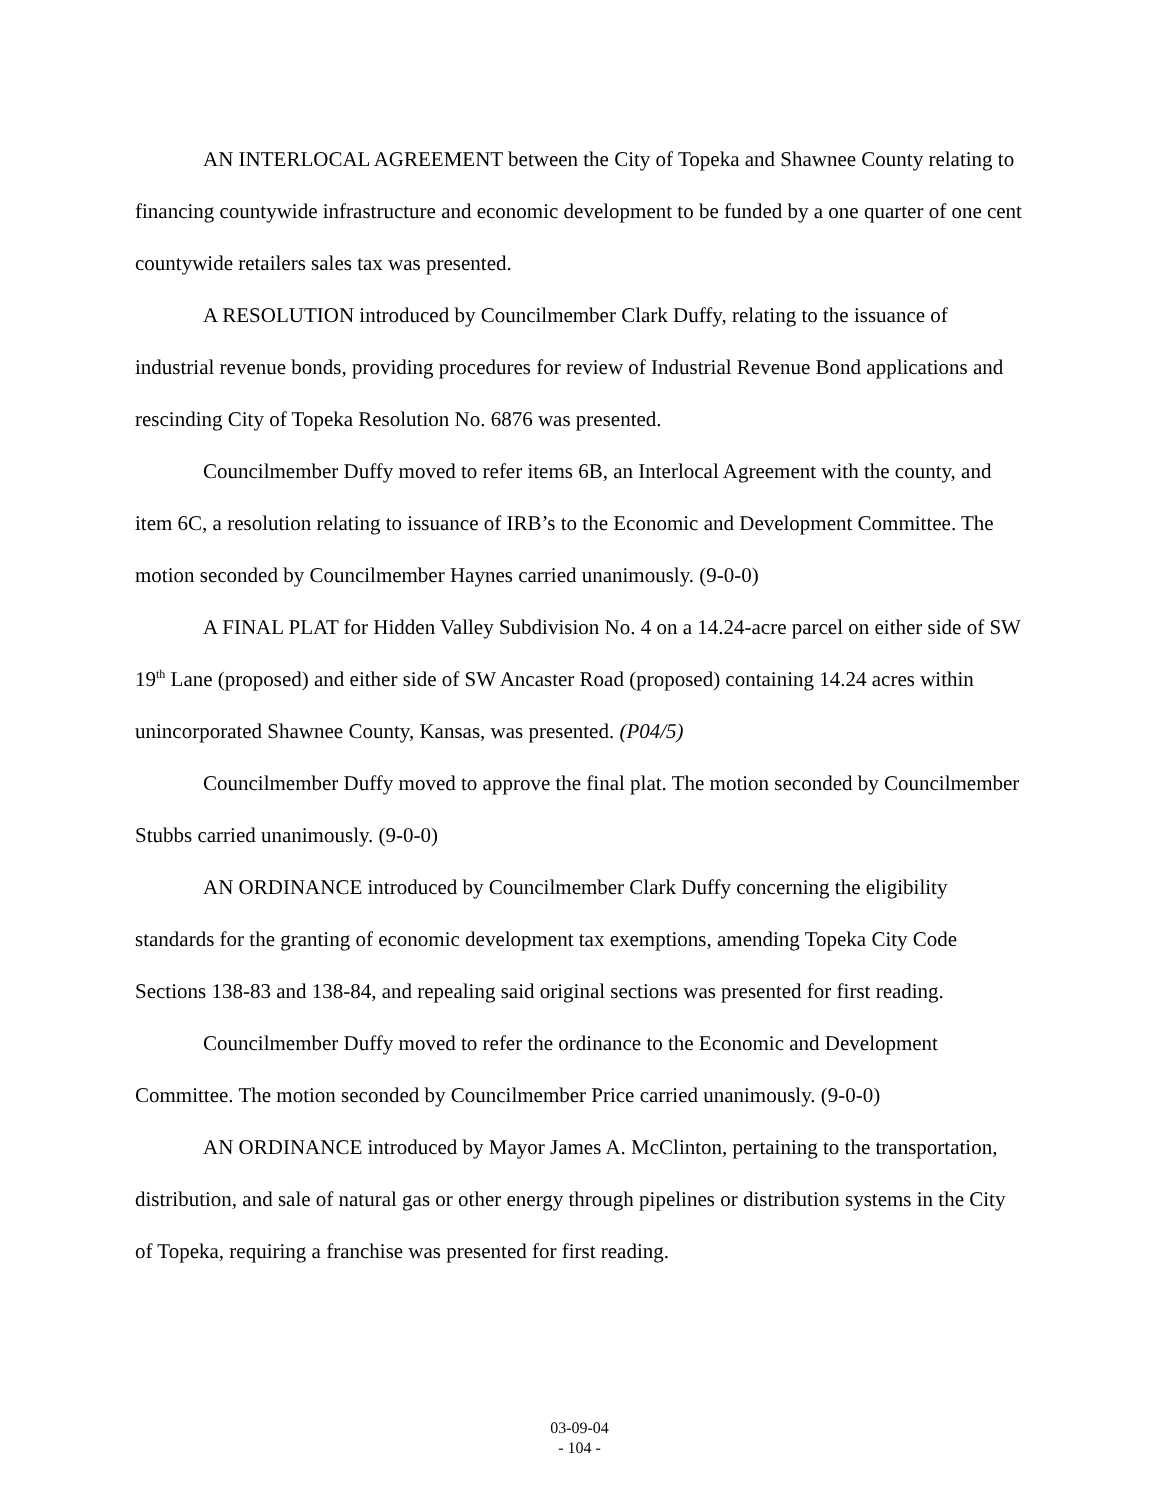AN INTERLOCAL AGREEMENT between the City of Topeka and Shawnee County relating to financing countywide infrastructure and economic development to be funded by a one quarter of one cent countywide retailers sales tax was presented.
A RESOLUTION introduced by Councilmember Clark Duffy, relating to the issuance of industrial revenue bonds, providing procedures for review of Industrial Revenue Bond applications and rescinding City of Topeka Resolution No. 6876 was presented.
Councilmember Duffy moved to refer items 6B, an Interlocal Agreement with the county, and item 6C, a resolution relating to issuance of IRB’s to the Economic and Development Committee. The motion seconded by Councilmember Haynes carried unanimously. (9-0-0)
A FINAL PLAT for Hidden Valley Subdivision No. 4 on a 14.24-acre parcel on either side of SW 19<sup>th</sup> Lane (proposed) and either side of SW Ancaster Road (proposed) containing 14.24 acres within unincorporated Shawnee County, Kansas, was presented. (P04/5)
Councilmember Duffy moved to approve the final plat. The motion seconded by Councilmember Stubbs carried unanimously. (9-0-0)
AN ORDINANCE introduced by Councilmember Clark Duffy concerning the eligibility standards for the granting of economic development tax exemptions, amending Topeka City Code Sections 138-83 and 138-84, and repealing said original sections was presented for first reading.
Councilmember Duffy moved to refer the ordinance to the Economic and Development Committee. The motion seconded by Councilmember Price carried unanimously. (9-0-0)
AN ORDINANCE introduced by Mayor James A. McClinton, pertaining to the transportation, distribution, and sale of natural gas or other energy through pipelines or distribution systems in the City of Topeka, requiring a franchise was presented for first reading.
03-09-04
- 104 -